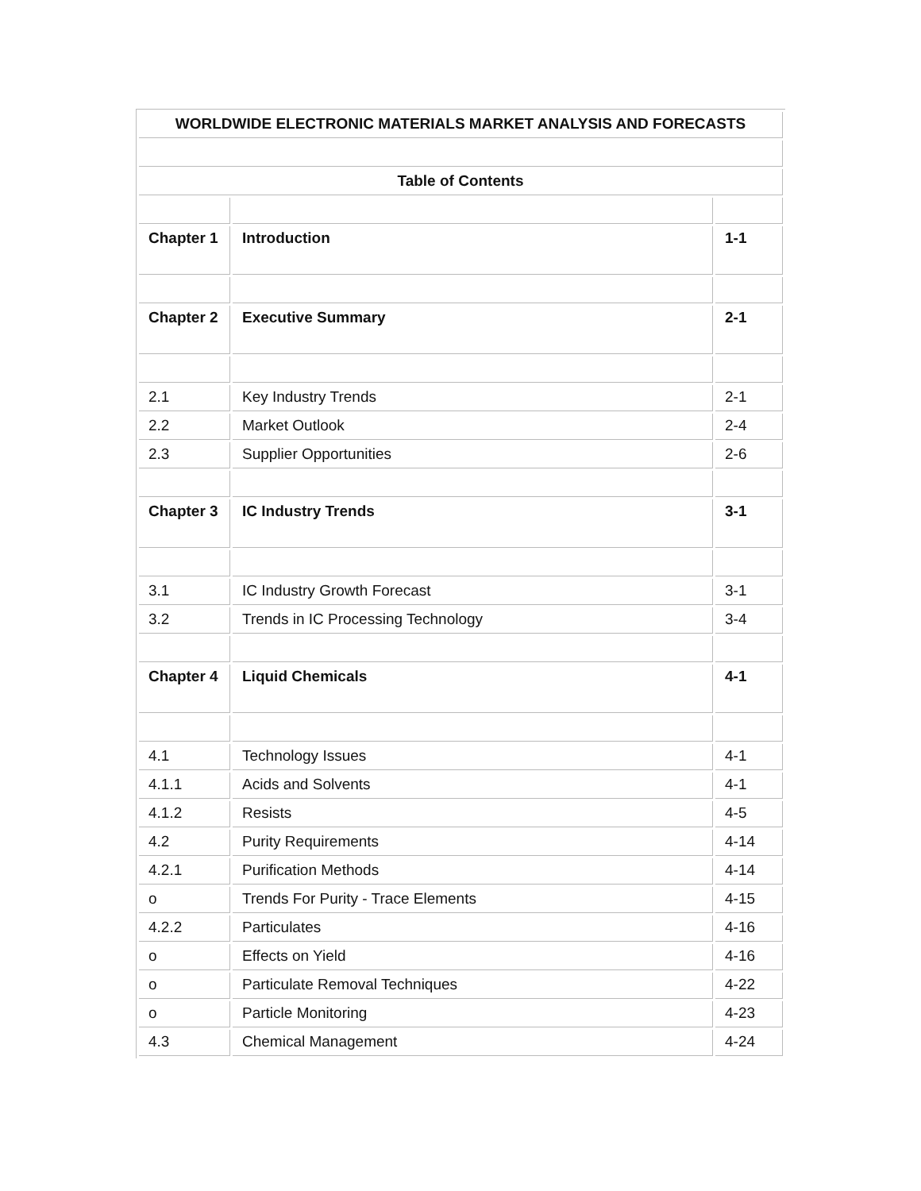| WORLDWIDE ELECTRONIC MATERIALS MARKET ANALYSIS AND FORECASTS | | |
| Table of Contents | | |
| Chapter 1 | Introduction | 1-1 |
| Chapter 2 | Executive Summary | 2-1 |
| 2.1 | Key Industry Trends | 2-1 |
| 2.2 | Market Outlook | 2-4 |
| 2.3 | Supplier Opportunities | 2-6 |
| Chapter 3 | IC Industry Trends | 3-1 |
| 3.1 | IC Industry Growth Forecast | 3-1 |
| 3.2 | Trends in IC Processing Technology | 3-4 |
| Chapter 4 | Liquid Chemicals | 4-1 |
| 4.1 | Technology Issues | 4-1 |
| 4.1.1 | Acids and Solvents | 4-1 |
| 4.1.2 | Resists | 4-5 |
| 4.2 | Purity Requirements | 4-14 |
| 4.2.1 | Purification Methods | 4-14 |
| o | Trends For Purity - Trace Elements | 4-15 |
| 4.2.2 | Particulates | 4-16 |
| o | Effects on Yield | 4-16 |
| o | Particulate Removal Techniques | 4-22 |
| o | Particle Monitoring | 4-23 |
| 4.3 | Chemical Management | 4-24 |